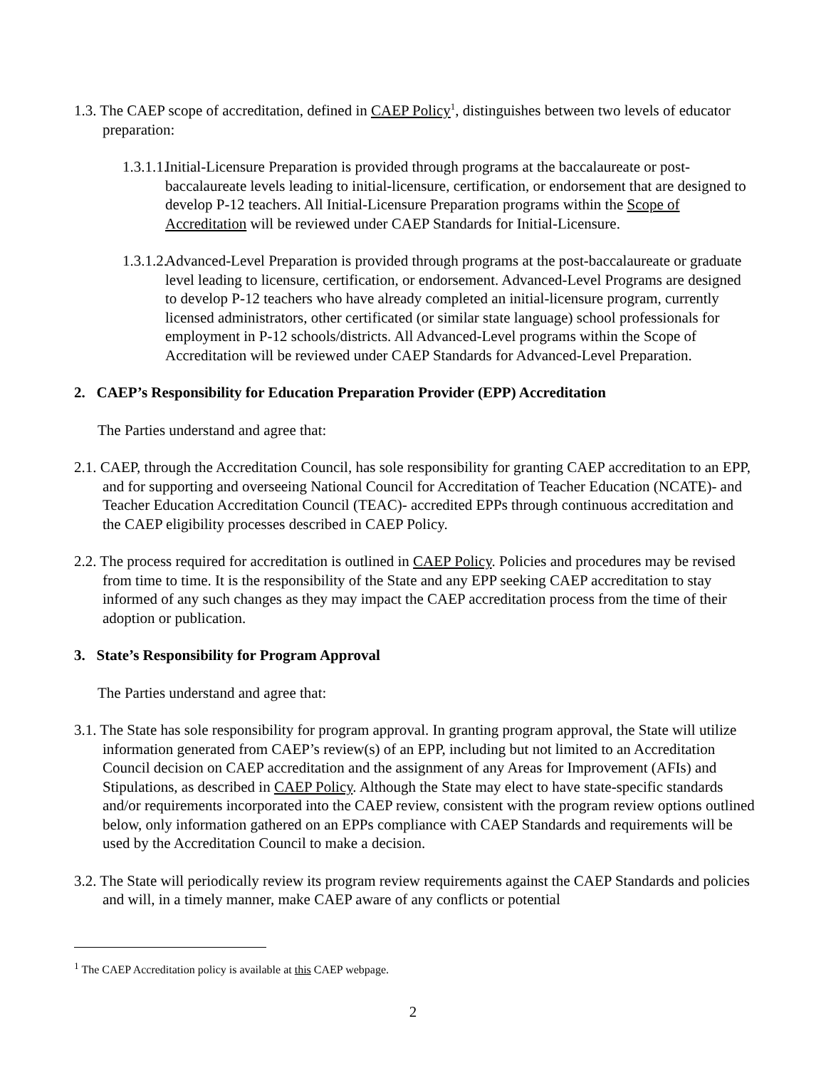1.3. The CAEP scope of accreditation, defined in CAEP Policy<sup>1</sup>, distinguishes between two levels of educator preparation:
1.3.1.1. Initial-Licensure Preparation is provided through programs at the baccalaureate or post-baccalaureate levels leading to initial-licensure, certification, or endorsement that are designed to develop P-12 teachers. All Initial-Licensure Preparation programs within the Scope of Accreditation will be reviewed under CAEP Standards for Initial-Licensure.
1.3.1.2. Advanced-Level Preparation is provided through programs at the post-baccalaureate or graduate level leading to licensure, certification, or endorsement. Advanced-Level Programs are designed to develop P-12 teachers who have already completed an initial-licensure program, currently licensed administrators, other certificated (or similar state language) school professionals for employment in P-12 schools/districts. All Advanced-Level programs within the Scope of Accreditation will be reviewed under CAEP Standards for Advanced-Level Preparation.
2. CAEP’s Responsibility for Education Preparation Provider (EPP) Accreditation
The Parties understand and agree that:
2.1. CAEP, through the Accreditation Council, has sole responsibility for granting CAEP accreditation to an EPP, and for supporting and overseeing National Council for Accreditation of Teacher Education (NCATE)- and Teacher Education Accreditation Council (TEAC)- accredited EPPs through continuous accreditation and the CAEP eligibility processes described in CAEP Policy.
2.2. The process required for accreditation is outlined in CAEP Policy. Policies and procedures may be revised from time to time. It is the responsibility of the State and any EPP seeking CAEP accreditation to stay informed of any such changes as they may impact the CAEP accreditation process from the time of their adoption or publication.
3. State’s Responsibility for Program Approval
The Parties understand and agree that:
3.1. The State has sole responsibility for program approval. In granting program approval, the State will utilize information generated from CAEP’s review(s) of an EPP, including but not limited to an Accreditation Council decision on CAEP accreditation and the assignment of any Areas for Improvement (AFIs) and Stipulations, as described in CAEP Policy. Although the State may elect to have state-specific standards and/or requirements incorporated into the CAEP review, consistent with the program review options outlined below, only information gathered on an EPPs compliance with CAEP Standards and requirements will be used by the Accreditation Council to make a decision.
3.2. The State will periodically review its program review requirements against the CAEP Standards and policies and will, in a timely manner, make CAEP aware of any conflicts or potential
<sup>1</sup> The CAEP Accreditation policy is available at this CAEP webpage.
2